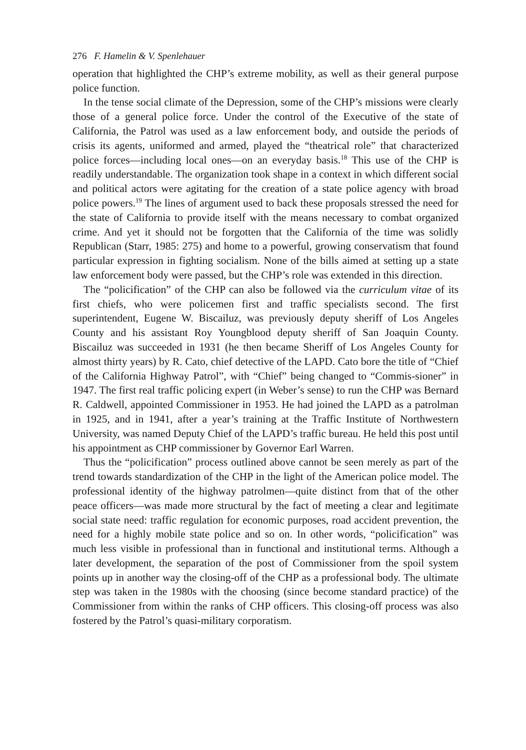276 F. Hamelin & V. Spenlehauer
operation that highlighted the CHP’s extreme mobility, as well as their general purpose police function.
In the tense social climate of the Depression, some of the CHP’s missions were clearly those of a general police force. Under the control of the Executive of the state of California, the Patrol was used as a law enforcement body, and outside the periods of crisis its agents, uniformed and armed, played the “theatrical role” that characterized police forces—including local ones—on an everyday basis.<sup>18</sup> This use of the CHP is readily understandable. The organization took shape in a context in which different social and political actors were agitating for the creation of a state police agency with broad police powers.<sup>19</sup> The lines of argument used to back these proposals stressed the need for the state of California to provide itself with the means necessary to combat organized crime. And yet it should not be forgotten that the California of the time was solidly Republican (Starr, 1985: 275) and home to a powerful, growing conservatism that found particular expression in fighting socialism. None of the bills aimed at setting up a state law enforcement body were passed, but the CHP’s role was extended in this direction.
The “policification” of the CHP can also be followed via the curriculum vitae of its first chiefs, who were policemen first and traffic specialists second. The first superintendent, Eugene W. Biscailuz, was previously deputy sheriff of Los Angeles County and his assistant Roy Youngblood deputy sheriff of San Joaquin County. Biscailuz was succeeded in 1931 (he then became Sheriff of Los Angeles County for almost thirty years) by R. Cato, chief detective of the LAPD. Cato bore the title of “Chief of the California Highway Patrol”, with “Chief” being changed to “Commis-sioner” in 1947. The first real traffic policing expert (in Weber’s sense) to run the CHP was Bernard R. Caldwell, appointed Commissioner in 1953. He had joined the LAPD as a patrolman in 1925, and in 1941, after a year’s training at the Traffic Institute of Northwestern University, was named Deputy Chief of the LAPD’s traffic bureau. He held this post until his appointment as CHP commissioner by Governor Earl Warren.
Thus the “policification” process outlined above cannot be seen merely as part of the trend towards standardization of the CHP in the light of the American police model. The professional identity of the highway patrolmen—quite distinct from that of the other peace officers—was made more structural by the fact of meeting a clear and legitimate social state need: traffic regulation for economic purposes, road accident prevention, the need for a highly mobile state police and so on. In other words, “policification” was much less visible in professional than in functional and institutional terms. Although a later development, the separation of the post of Commissioner from the spoil system points up in another way the closing-off of the CHP as a professional body. The ultimate step was taken in the 1980s with the choosing (since become standard practice) of the Commissioner from within the ranks of CHP officers. This closing-off process was also fostered by the Patrol’s quasi-military corporatism.